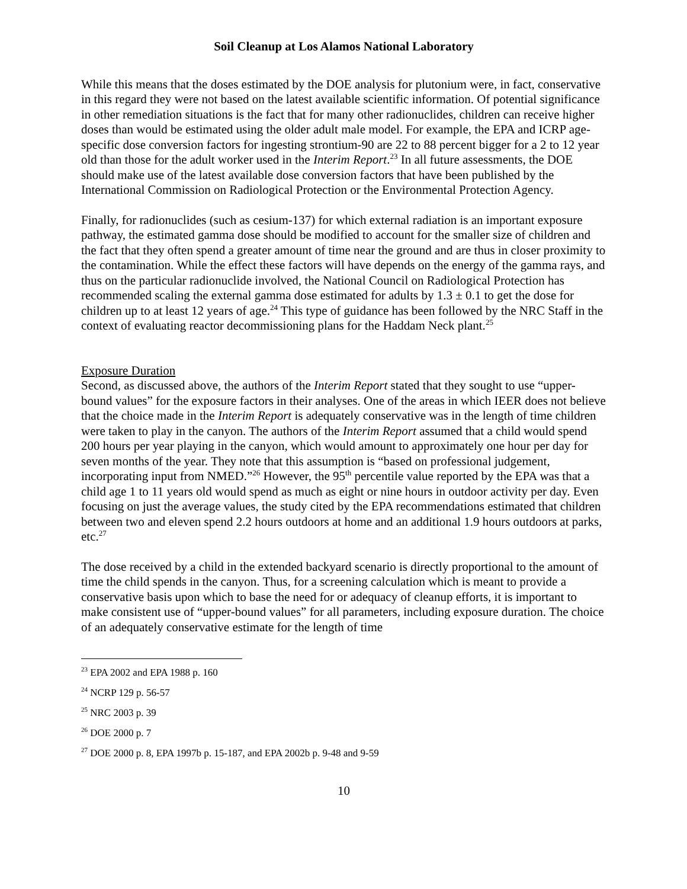Soil Cleanup at Los Alamos National Laboratory
While this means that the doses estimated by the DOE analysis for plutonium were, in fact, conservative in this regard they were not based on the latest available scientific information. Of potential significance in other remediation situations is the fact that for many other radionuclides, children can receive higher doses than would be estimated using the older adult male model. For example, the EPA and ICRP age-specific dose conversion factors for ingesting strontium-90 are 22 to 88 percent bigger for a 2 to 12 year old than those for the adult worker used in the Interim Report.<sup>23</sup> In all future assessments, the DOE should make use of the latest available dose conversion factors that have been published by the International Commission on Radiological Protection or the Environmental Protection Agency.
Finally, for radionuclides (such as cesium-137) for which external radiation is an important exposure pathway, the estimated gamma dose should be modified to account for the smaller size of children and the fact that they often spend a greater amount of time near the ground and are thus in closer proximity to the contamination. While the effect these factors will have depends on the energy of the gamma rays, and thus on the particular radionuclide involved, the National Council on Radiological Protection has recommended scaling the external gamma dose estimated for adults by 1.3 ± 0.1 to get the dose for children up to at least 12 years of age.<sup>24</sup> This type of guidance has been followed by the NRC Staff in the context of evaluating reactor decommissioning plans for the Haddam Neck plant.<sup>25</sup>
Exposure Duration
Second, as discussed above, the authors of the Interim Report stated that they sought to use “upper-bound values” for the exposure factors in their analyses. One of the areas in which IEER does not believe that the choice made in the Interim Report is adequately conservative was in the length of time children were taken to play in the canyon. The authors of the Interim Report assumed that a child would spend 200 hours per year playing in the canyon, which would amount to approximately one hour per day for seven months of the year. They note that this assumption is “based on professional judgement, incorporating input from NMED.”<sup>26</sup> However, the 95<sup>th</sup> percentile value reported by the EPA was that a child age 1 to 11 years old would spend as much as eight or nine hours in outdoor activity per day. Even focusing on just the average values, the study cited by the EPA recommendations estimated that children between two and eleven spend 2.2 hours outdoors at home and an additional 1.9 hours outdoors at parks, etc.<sup>27</sup>
The dose received by a child in the extended backyard scenario is directly proportional to the amount of time the child spends in the canyon. Thus, for a screening calculation which is meant to provide a conservative basis upon which to base the need for or adequacy of cleanup efforts, it is important to make consistent use of “upper-bound values” for all parameters, including exposure duration. The choice of an adequately conservative estimate for the length of time
<sup>23</sup> EPA 2002 and EPA 1988 p. 160
<sup>24</sup> NCRP 129 p. 56-57
<sup>25</sup> NRC 2003 p. 39
<sup>26</sup> DOE 2000 p. 7
<sup>27</sup> DOE 2000 p. 8, EPA 1997b p. 15-187, and EPA 2002b p. 9-48 and 9-59
10